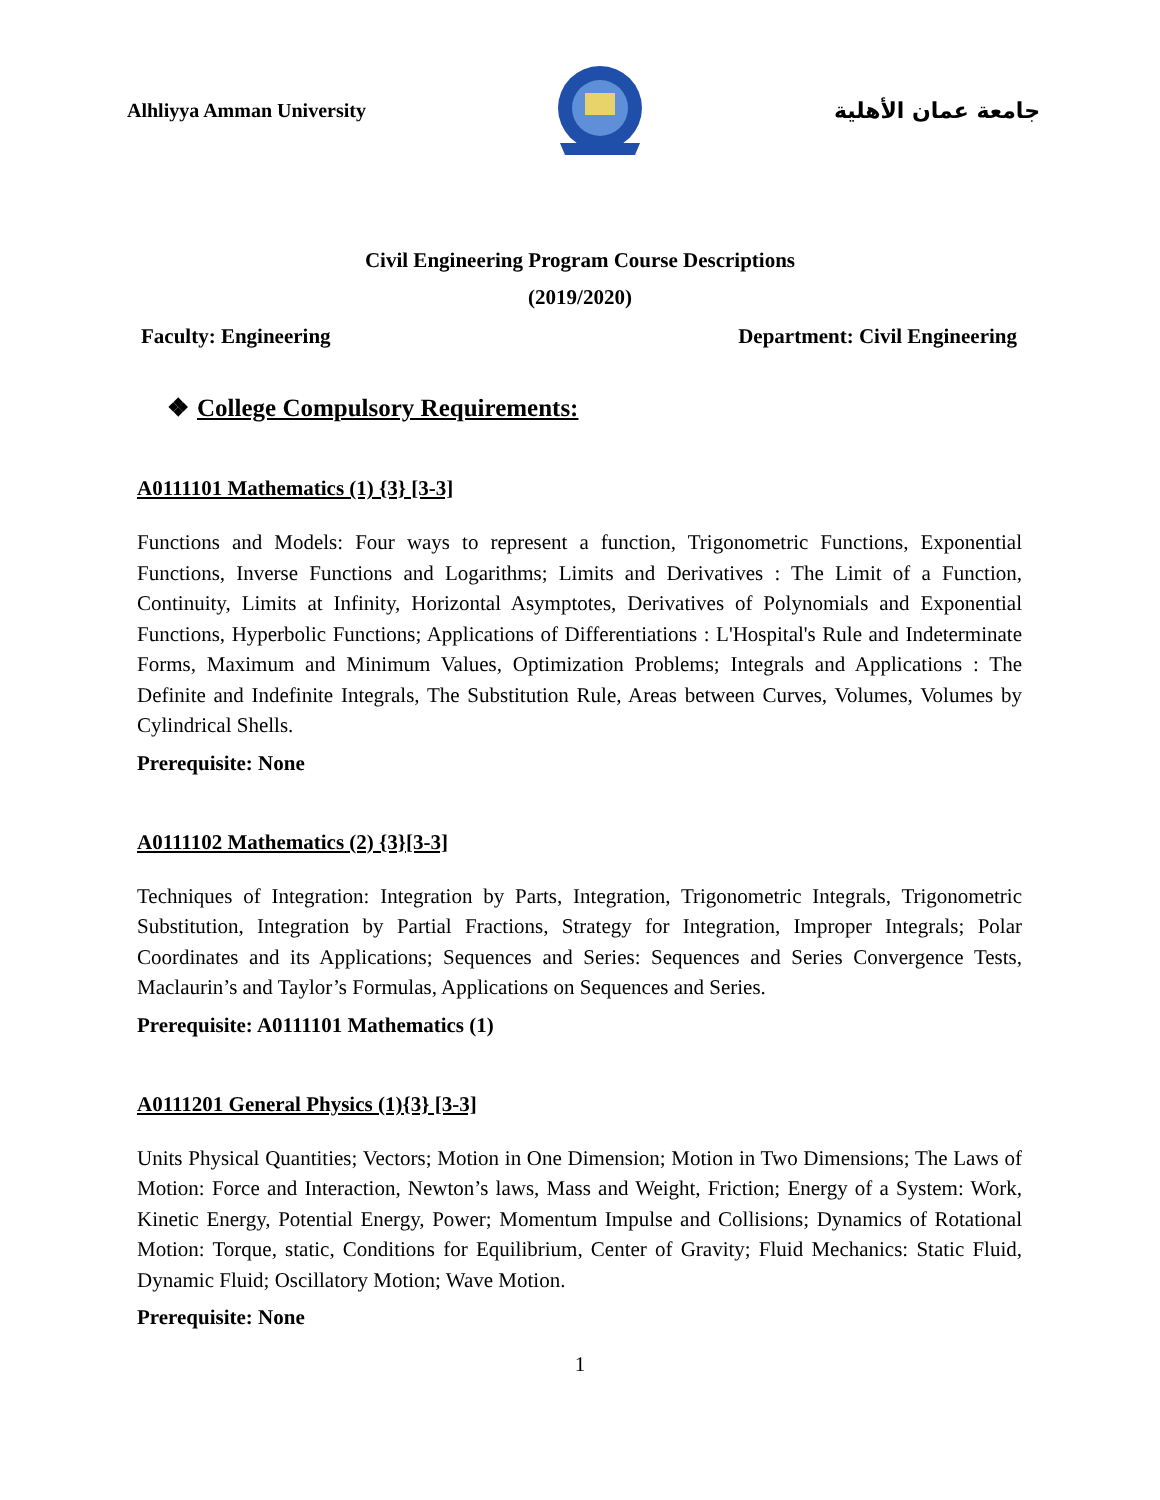Alhliyya Amman University جامعة عمان الأهلية
Civil Engineering Program Course Descriptions
(2019/2020)
Faculty: Engineering Department: Civil Engineering
❖ College Compulsory Requirements:
A0111101 Mathematics (1) {3} [3-3]
Functions and Models: Four ways to represent a function, Trigonometric Functions, Exponential Functions, Inverse Functions and Logarithms; Limits and Derivatives : The Limit of a Function, Continuity, Limits at Infinity, Horizontal Asymptotes, Derivatives of Polynomials and Exponential Functions, Hyperbolic Functions; Applications of Differentiations : L'Hospital's Rule and Indeterminate Forms, Maximum and Minimum Values, Optimization Problems; Integrals and Applications : The Definite and Indefinite Integrals, The Substitution Rule, Areas between Curves, Volumes, Volumes by Cylindrical Shells.
Prerequisite: None
A0111102 Mathematics (2) {3}[3-3]
Techniques of Integration: Integration by Parts, Integration, Trigonometric Integrals, Trigonometric Substitution, Integration by Partial Fractions, Strategy for Integration, Improper Integrals; Polar Coordinates and its Applications; Sequences and Series: Sequences and Series Convergence Tests, Maclaurin’s and Taylor’s Formulas, Applications on Sequences and Series.
Prerequisite: A0111101 Mathematics (1)
A0111201 General Physics (1){3} [3-3]
Units Physical Quantities; Vectors; Motion in One Dimension; Motion in Two Dimensions; The Laws of Motion: Force and Interaction, Newton’s laws, Mass and Weight, Friction; Energy of a System: Work, Kinetic Energy, Potential Energy, Power; Momentum Impulse and Collisions; Dynamics of Rotational Motion: Torque, static, Conditions for Equilibrium, Center of Gravity; Fluid Mechanics: Static Fluid, Dynamic Fluid; Oscillatory Motion; Wave Motion.
Prerequisite: None
1